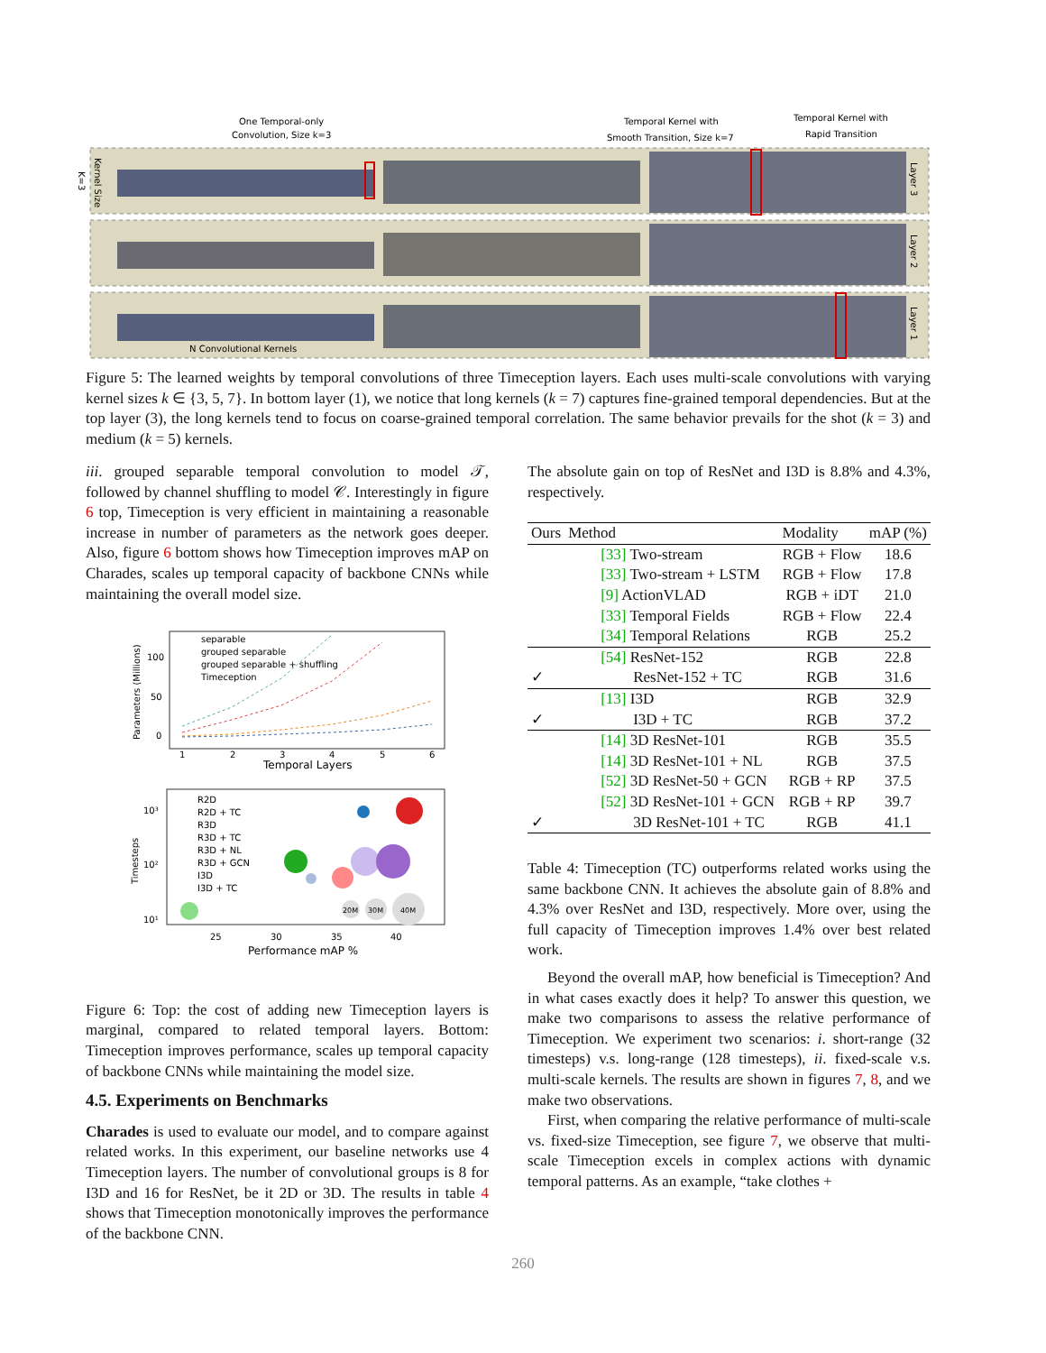One Temporal-only
Convolution, Size k=3
Temporal Kernel with
Smooth Transition, Size k=7
Temporal Kernel with
Rapid Transition
N Convolutional Kernels
Layer 3
Layer 2
Layer 1
Kernel Size
K=3
Figure 5: The learned weights by temporal convolutions of three Timeception layers. Each uses multi-scale convolutions with varying kernel sizes k ∈ {3, 5, 7}. In bottom layer (1), we notice that long kernels (k = 7) captures fine-grained temporal dependencies. But at the top layer (3), the long kernels tend to focus on coarse-grained temporal correlation. The same behavior prevails for the shot (k = 3) and medium (k = 5) kernels.
iii. grouped separable temporal convolution to model 𝒯, followed by channel shuffling to model 𝒞. Interestingly in figure 6 top, Timeception is very efficient in maintaining a reasonable increase in number of parameters as the network goes deeper. Also, figure 6 bottom shows how Timeception improves mAP on Charades, scales up temporal capacity of backbone CNNs while maintaining the overall model size.
Parameters (Millions)
100
50
0
1
2
3
4
5
6
separable
grouped separable
grouped separable + shuffling
Timeception
Temporal Layers
Timesteps
10³
10²
10¹
R2D
R2D + TC
R3D
R3D + TC
R3D + NL
R3D + GCN
I3D
I3D + TC
20M
30M
40M
25
30
35
40
Performance mAP %
Figure 6: Top: the cost of adding new Timeception layers is marginal, compared to related temporal layers. Bottom: Timeception improves performance, scales up temporal capacity of backbone CNNs while maintaining the model size.
4.5. Experiments on Benchmarks
Charades is used to evaluate our model, and to compare against related works. In this experiment, our baseline networks use 4 Timeception layers. The number of convolutional groups is 8 for I3D and 16 for ResNet, be it 2D or 3D. The results in table 4 shows that Timeception monotonically improves the performance of the backbone CNN.
The absolute gain on top of ResNet and I3D is 8.8% and 4.3%, respectively.
| Ours | Method | Modality | mAP (%) |
| --- | --- | --- | --- |
| | [33] Two-stream | RGB + Flow | 18.6 |
| | [33] Two-stream + LSTM | RGB + Flow | 17.8 |
| | [9] ActionVLAD | RGB + iDT | 21.0 |
| | [33] Temporal Fields | RGB + Flow | 22.4 |
| | [34] Temporal Relations | RGB | 25.2 |
| | [54] ResNet-152 | RGB | 22.8 |
| ✓ | ResNet-152 + TC | RGB | 31.6 |
| | [13] I3D | RGB | 32.9 |
| ✓ | I3D + TC | RGB | 37.2 |
| | [14] 3D ResNet-101 | RGB | 35.5 |
| | [14] 3D ResNet-101 + NL | RGB | 37.5 |
| | [52] 3D ResNet-50 + GCN | RGB + RP | 37.5 |
| | [52] 3D ResNet-101 + GCN | RGB + RP | 39.7 |
| ✓ | 3D ResNet-101 + TC | RGB | 41.1 |
Table 4: Timeception (TC) outperforms related works using the same backbone CNN. It achieves the absolute gain of 8.8% and 4.3% over ResNet and I3D, respectively. More over, using the full capacity of Timeception improves 1.4% over best related work.
Beyond the overall mAP, how beneficial is Timeception? And in what cases exactly does it help? To answer this question, we make two comparisons to assess the relative performance of Timeception. We experiment two scenarios: i. short-range (32 timesteps) v.s. long-range (128 timesteps), ii. fixed-scale v.s. multi-scale kernels. The results are shown in figures 7, 8, and we make two observations.
First, when comparing the relative performance of multi-scale vs. fixed-size Timeception, see figure 7, we observe that multi-scale Timeception excels in complex actions with dynamic temporal patterns. As an example, “take clothes +
260